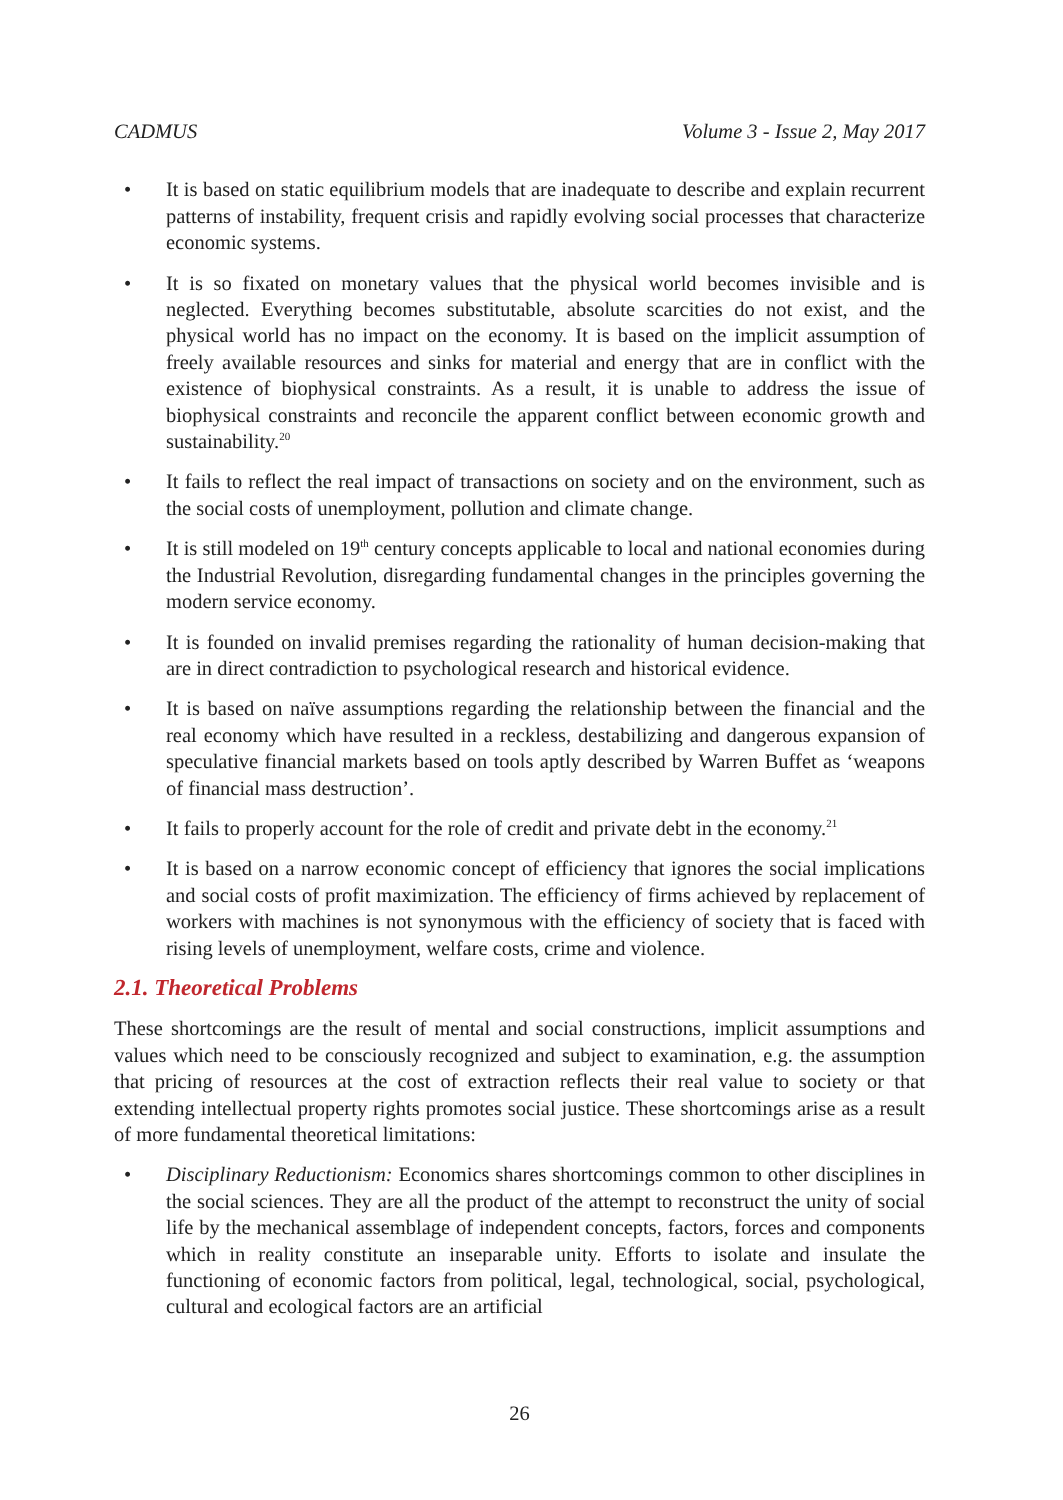CADMUS Volume 3 - Issue 2, May 2017
• It is based on static equilibrium models that are inadequate to describe and explain recurrent patterns of instability, frequent crisis and rapidly evolving social processes that characterize economic systems.
• It is so fixated on monetary values that the physical world becomes invisible and is neglected. Everything becomes substitutable, absolute scarcities do not exist, and the physical world has no impact on the economy. It is based on the implicit assumption of freely available resources and sinks for material and energy that are in conflict with the existence of biophysical constraints. As a result, it is unable to address the issue of biophysical constraints and reconcile the apparent conflict between economic growth and sustainability.<sup>20</sup>
• It fails to reflect the real impact of transactions on society and on the environment, such as the social costs of unemployment, pollution and climate change.
• It is still modeled on 19<sup>th</sup> century concepts applicable to local and national economies during the Industrial Revolution, disregarding fundamental changes in the principles governing the modern service economy.
• It is founded on invalid premises regarding the rationality of human decision-making that are in direct contradiction to psychological research and historical evidence.
• It is based on naïve assumptions regarding the relationship between the financial and the real economy which have resulted in a reckless, destabilizing and dangerous expansion of speculative financial markets based on tools aptly described by Warren Buffet as ‘weapons of financial mass destruction’.
• It fails to properly account for the role of credit and private debt in the economy.<sup>21</sup>
• It is based on a narrow economic concept of efficiency that ignores the social implications and social costs of profit maximization. The efficiency of firms achieved by replacement of workers with machines is not synonymous with the efficiency of society that is faced with rising levels of unemployment, welfare costs, crime and violence.
2.1. Theoretical Problems
These shortcomings are the result of mental and social constructions, implicit assumptions and values which need to be consciously recognized and subject to examination, e.g. the assumption that pricing of resources at the cost of extraction reflects their real value to society or that extending intellectual property rights promotes social justice. These shortcomings arise as a result of more fundamental theoretical limitations:
• Disciplinary Reductionism: Economics shares shortcomings common to other disciplines in the social sciences. They are all the product of the attempt to reconstruct the unity of social life by the mechanical assemblage of independent concepts, factors, forces and components which in reality constitute an inseparable unity. Efforts to isolate and insulate the functioning of economic factors from political, legal, technological, social, psychological, cultural and ecological factors are an artificial
26